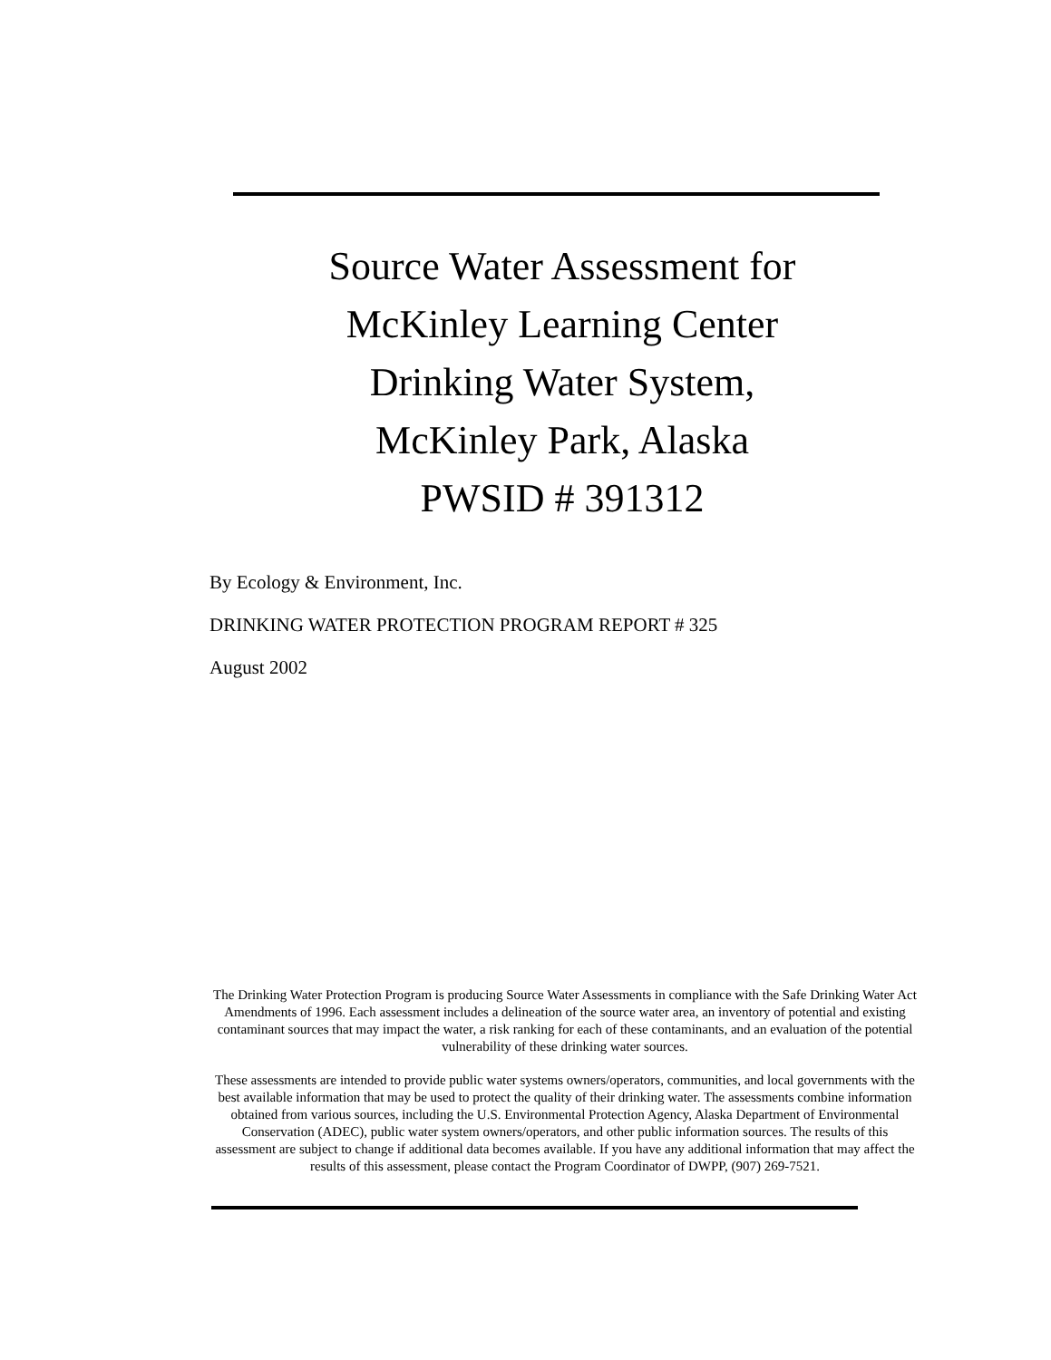Source Water Assessment for
McKinley Learning Center
Drinking Water System,
McKinley Park, Alaska
PWSID # 391312
By Ecology & Environment, Inc.
DRINKING WATER PROTECTION PROGRAM REPORT # 325
August 2002
The Drinking Water Protection Program is producing Source Water Assessments in compliance with the Safe Drinking Water Act Amendments of 1996. Each assessment includes a delineation of the source water area, an inventory of potential and existing contaminant sources that may impact the water, a risk ranking for each of these contaminants, and an evaluation of the potential vulnerability of these drinking water sources.
These assessments are intended to provide public water systems owners/operators, communities, and local governments with the best available information that may be used to protect the quality of their drinking water. The assessments combine information obtained from various sources, including the U.S. Environmental Protection Agency, Alaska Department of Environmental Conservation (ADEC), public water system owners/operators, and other public information sources. The results of this assessment are subject to change if additional data becomes available. If you have any additional information that may affect the results of this assessment, please contact the Program Coordinator of DWPP, (907) 269-7521.